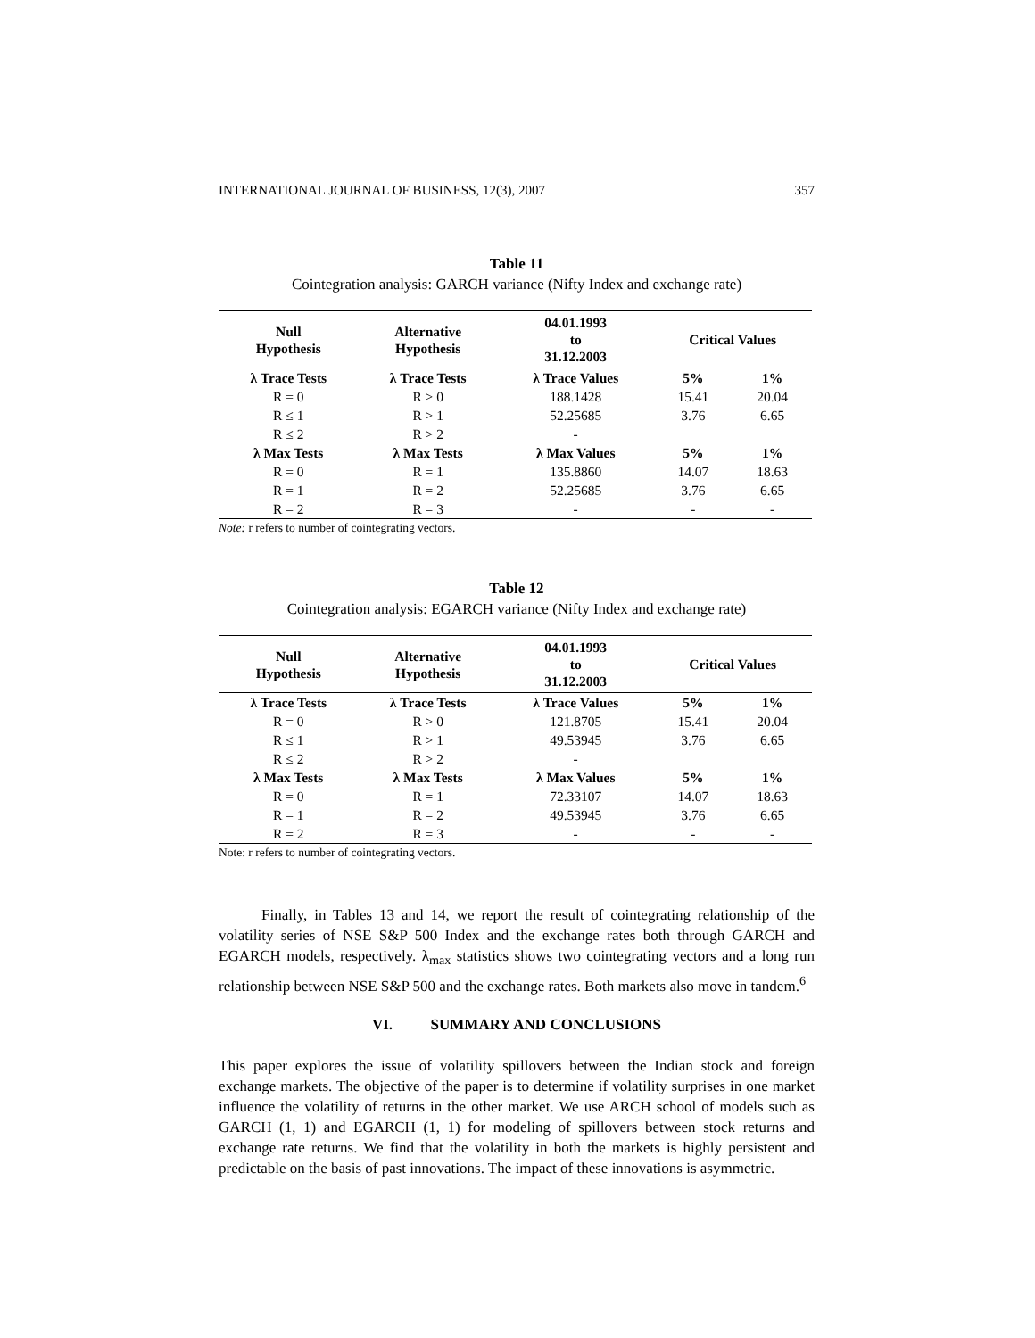INTERNATIONAL JOURNAL OF BUSINESS, 12(3), 2007 357
Table 11
Cointegration analysis: GARCH variance (Nifty Index and exchange rate)
| Null Hypothesis | Alternative Hypothesis | 04.01.1993 to 31.12.2003 | Critical Values | |
| --- | --- | --- | --- | --- |
| λ Trace Tests | λ Trace Tests | λ Trace Values | 5% | 1% |
| R = 0 | R > 0 | 188.1428 | 15.41 | 20.04 |
| R ≤ 1 | R > 1 | 52.25685 | 3.76 | 6.65 |
| R ≤ 2 | R > 2 | - | | |
| λ Max Tests | λ Max Tests | λ Max Values | 5% | 1% |
| R = 0 | R = 1 | 135.8860 | 14.07 | 18.63 |
| R = 1 | R = 2 | 52.25685 | 3.76 | 6.65 |
| R = 2 | R = 3 | - | - | - |
Note: r refers to number of cointegrating vectors.
Table 12
Cointegration analysis: EGARCH variance (Nifty Index and exchange rate)
| Null Hypothesis | Alternative Hypothesis | 04.01.1993 to 31.12.2003 | Critical Values | |
| --- | --- | --- | --- | --- |
| λ Trace Tests | λ Trace Tests | λ Trace Values | 5% | 1% |
| R = 0 | R > 0 | 121.8705 | 15.41 | 20.04 |
| R ≤ 1 | R > 1 | 49.53945 | 3.76 | 6.65 |
| R ≤ 2 | R > 2 | - | | |
| λ Max Tests | λ Max Tests | λ Max Values | 5% | 1% |
| R = 0 | R = 1 | 72.33107 | 14.07 | 18.63 |
| R = 1 | R = 2 | 49.53945 | 3.76 | 6.65 |
| R = 2 | R = 3 | - | - | - |
Note: r refers to number of cointegrating vectors.
Finally, in Tables 13 and 14, we report the result of cointegrating relationship of the volatility series of NSE S&P 500 Index and the exchange rates both through GARCH and EGARCH models, respectively. λ<sub>max</sub> statistics shows two cointegrating vectors and a long run relationship between NSE S&P 500 and the exchange rates. Both markets also move in tandem.<sup>6</sup>
VI. SUMMARY AND CONCLUSIONS
This paper explores the issue of volatility spillovers between the Indian stock and foreign exchange markets. The objective of the paper is to determine if volatility surprises in one market influence the volatility of returns in the other market. We use ARCH school of models such as GARCH (1, 1) and EGARCH (1, 1) for modeling of spillovers between stock returns and exchange rate returns. We find that the volatility in both the markets is highly persistent and predictable on the basis of past innovations. The impact of these innovations is asymmetric.